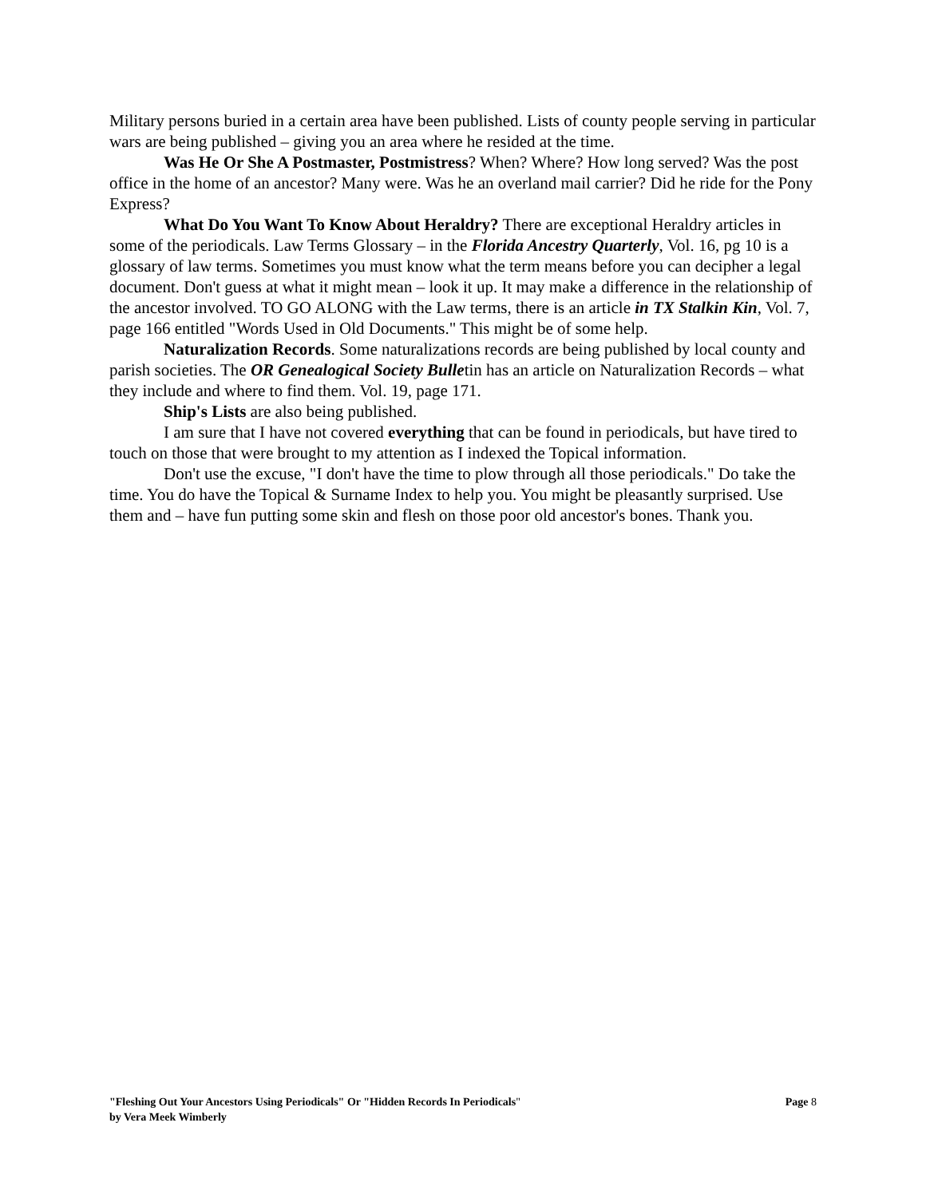Military persons buried in a certain area have been published. Lists of county people serving in particular wars are being published – giving you an area where he resided at the time.
Was He Or She A Postmaster, Postmistress? When? Where? How long served? Was the post office in the home of an ancestor? Many were. Was he an overland mail carrier? Did he ride for the Pony Express?
What Do You Want To Know About Heraldry? There are exceptional Heraldry articles in some of the periodicals. Law Terms Glossary – in the Florida Ancestry Quarterly, Vol. 16, pg 10 is a glossary of law terms. Sometimes you must know what the term means before you can decipher a legal document. Don't guess at what it might mean – look it up. It may make a difference in the relationship of the ancestor involved. TO GO ALONG with the Law terms, there is an article in TX Stalkin Kin, Vol. 7, page 166 entitled "Words Used in Old Documents." This might be of some help.
Naturalization Records. Some naturalizations records are being published by local county and parish societies. The OR Genealogical Society Bulletin has an article on Naturalization Records – what they include and where to find them. Vol. 19, page 171.
Ship's Lists are also being published.
I am sure that I have not covered everything that can be found in periodicals, but have tired to touch on those that were brought to my attention as I indexed the Topical information.
Don't use the excuse, "I don't have the time to plow through all those periodicals." Do take the time. You do have the Topical & Surname Index to help you. You might be pleasantly surprised. Use them and – have fun putting some skin and flesh on those poor old ancestor's bones. Thank you.
"Fleshing Out Your Ancestors Using Periodicals" Or "Hidden Records In Periodicals" Page 8
by Vera Meek Wimberly